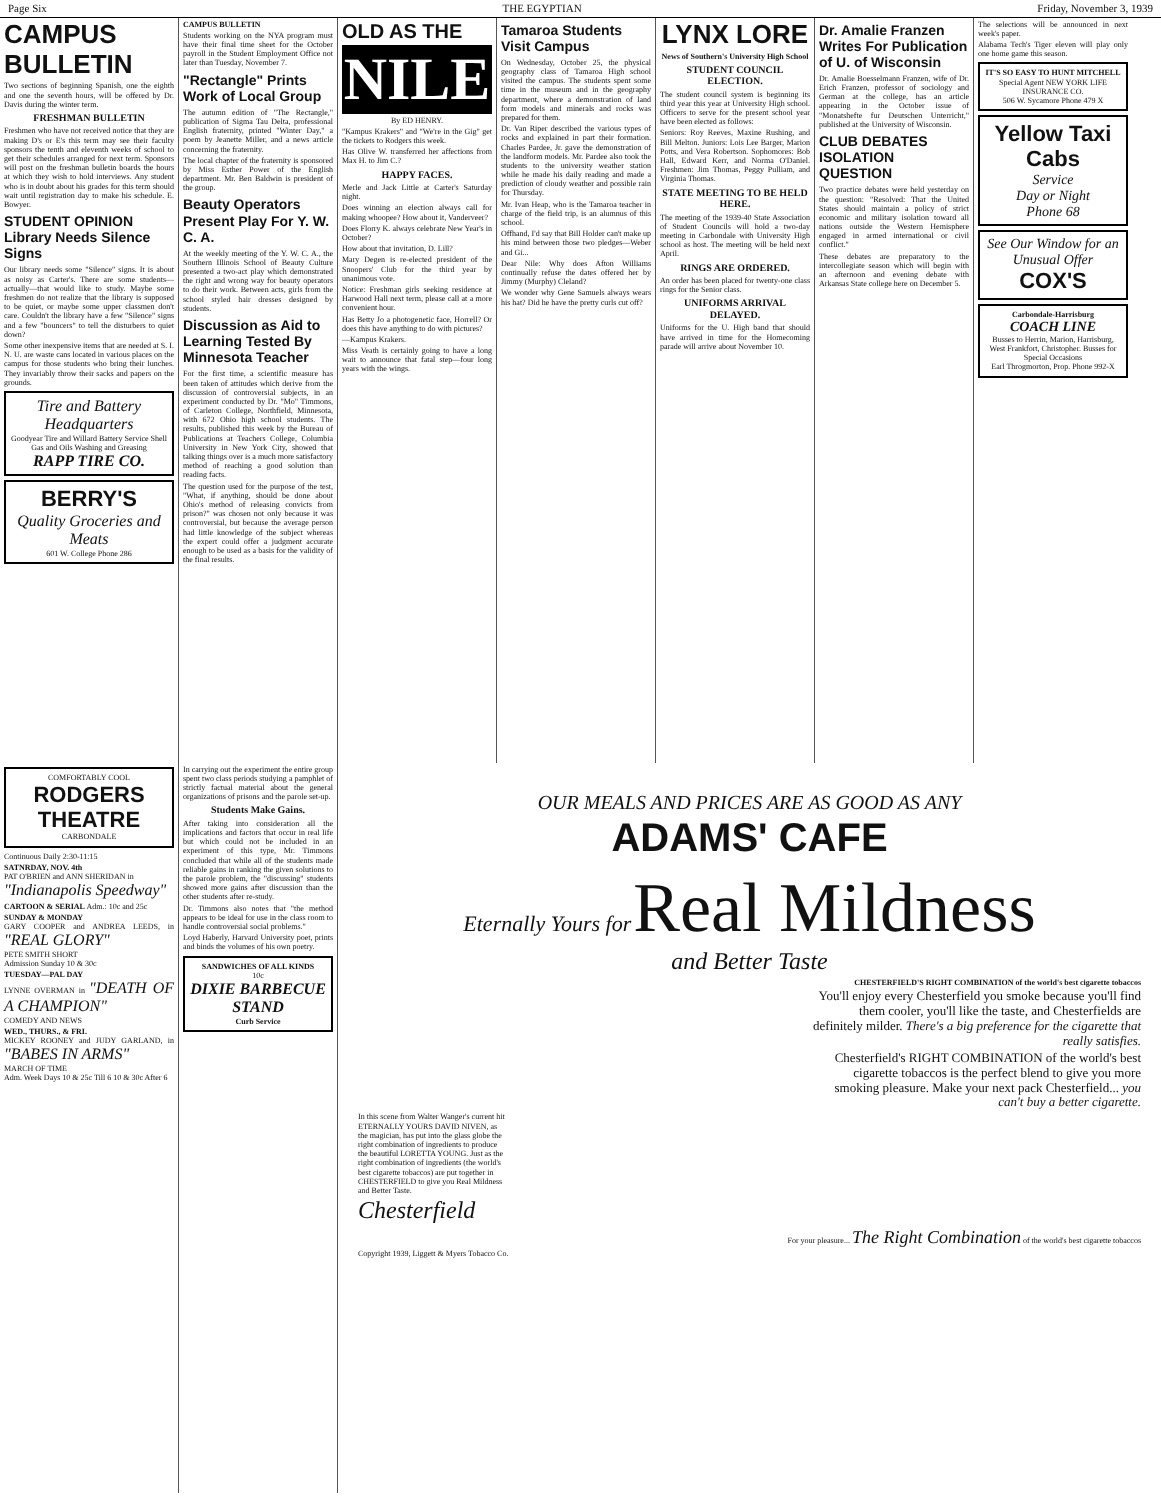Page Six THE EGYPTIAN Friday, November 3, 1939
CAMPUS BULLETIN
Two sections of beginning Spanish, one the eighth and one the seventh hours, will be offered by Dr. Davis during the winter term.
FRESHMAN BULLETIN
Freshmen who have not received notice that they are making D's or E's this term may see their faculty sponsors the tenth and eleventh weeks of school to get their schedules arranged for next term. Sponsors will post on the freshman bulletin boards the hours at which they wish to hold interviews. Any student who is in doubt about his grades for this term should wait until registration day to make his schedule. E. Bowyer.
STUDENT OPINION Library Needs Silence Signs
Our library needs some "Silence" signs. It is about as noisy as Carter's. There are some students—actually—that would like to study. Maybe some freshmen do not realize that the library is supposed to be quiet, or maybe some upper classmen don't care. Couldn't the library have a few "Silence" signs and a few "bouncers" to tell the disturbers to quiet down?
Some other inexpensive items that are needed at S. I. N. U. are waste cans located in various places on the campus for those students who bring their lunches. They invariably throw their sacks and papers on the grounds.
Tire and Battery Headquarters
Goodyear Tire and Willard Battery Service Shell Gas and Oils Washing and Greasing
RAPP TIRE CO.
BERRY'S
Quality Groceries and Meats
601 W. College Phone 286
CAMPUS BULLETIN
Students working on the NYA program must have their final time sheet for the October payroll in the Student Employment Office not later than Tuesday, November 7.
"Rectangle" Prints Work of Local Group
The autumn edition of "The Rectangle," publication of Sigma Tau Delta, professional English fraternity, printed "Winter Day," a poem by Jeanette Miller, and a news article concerning the fraternity.
The local chapter of the fraternity is sponsored by Miss Esther Power of the English department. Mr. Ben Baldwin is president of the group.
Beauty Operators Present Play For Y. W. C. A.
At the weekly meeting of the Y. W. C. A., the Southern Illinois School of Beauty Culture presented a two-act play which demonstrated the right and wrong way for beauty operators to do their work. Between acts, girls from the school styled hair dresses designed by students.
Discussion as Aid to Learning Tested By Minnesota Teacher
For the first time, a scientific measure has been taken of attitudes which derive from the discussion of controversial subjects, in an experiment conducted by Dr. "Mo" Timmons, of Carleton College, Northfield, Minnesota, with 672 Ohio high school students. The results, published this week by the Bureau of Publications at Teachers College, Columbia University in New York City, showed that talking things over is a much more satisfactory method of reaching a good solution than reading facts.
The question used for the purpose of the test, "What, if anything, should be done about Ohio's method of releasing convicts from prison?" was chosen not only because it was controversial, but because the average person had little knowledge of the subject whereas the expert could offer a judgment accurate enough to be used as a basis for the validity of the final results.
OLD AS THE
NILE
By ED HENRY.
"Kampus Krakers" and "We're in the Gig" get the tickets to Rodgers this week.
Has Olive W. transferred her affections from Max H. to Jim C.?
HAPPY FACES.
Merle and Jack Little at Carter's Saturday night.
Does winning an election always call for making whoopee? How about it, Vanderveer?
Does Florry K. always celebrate New Year's in October?
How about that invitation, D. Lill?
Mary Degen is re-elected president of the Snoopers' Club for the third year by unanimous vote.
Notice: Freshman girls seeking residence at Harwood Hall next term, please call at a more convenient hour.
Has Betty Jo a photogenetic face, Horrell? Or does this have anything to do with pictures?
—Kampus Krakers.
Miss Veath is certainly going to have a long wait to announce that fatal step—four long years with the wings.
Tamaroa Students Visit Campus
On Wednesday, October 25, the physical geography class of Tamaroa High school visited the campus. The students spent some time in the museum and in the geography department, where a demonstration of land form models and minerals and rocks was prepared for them.
Dr. Van Riper described the various types of rocks and explained in part their formation. Charles Pardee, Jr. gave the demonstration of the landform models. Mr. Pardee also took the students to the university weather station while he made his daily reading and made a prediction of cloudy weather and possible rain for Thursday.
Mr. Ivan Heap, who is the Tamaroa teacher in charge of the field trip, is an alumnus of this school.
Offhand, I'd say that Bill Holder can't make up his mind between those two pledges—Weber and Gi...
Dear Nile: Why does Afton Williams continually refuse the dates offered her by Jimmy (Murphy) Cleland?
We wonder why Gene Samuels always wears his hat? Did he have the pretty curls cut off?
LYNX LORE
News of Southern's University High School
STUDENT COUNCIL ELECTION.
The student council system is beginning its third year this year at University High school. Officers to serve for the present school year have been elected as follows:
Seniors: Roy Reeves, Maxine Rushing, and Bill Melton. Juniors: Lois Lee Barger, Marion Potts, and Vera Robertson. Sophomores: Bob Hall, Edward Kerr, and Norma O'Daniel. Freshmen: Jim Thomas, Peggy Pulliam, and Virginia Thomas.
STATE MEETING TO BE HELD HERE.
The meeting of the 1939-40 State Association of Student Councils will hold a two-day meeting in Carbondale with University High school as host. The meeting will be held next April.
RINGS ARE ORDERED.
An order has been placed for twenty-one class rings for the Senior class.
UNIFORMS ARRIVAL DELAYED.
Uniforms for the U. High band that should have arrived in time for the Homecoming parade will arrive about November 10.
Dr. Amalie Franzen Writes For Publication of U. of Wisconsin
Dr. Amalie Boesselmann Franzen, wife of Dr. Erich Franzen, professor of sociology and German at the college, has an article appearing in the October issue of "Monatshefte fur Deutschen Unterricht," published at the University of Wisconsin.
CLUB DEBATES ISOLATION QUESTION
Two practice debates were held yesterday on the question: "Resolved: That the United States should maintain a policy of strict economic and military isolation toward all nations outside the Western Hemisphere engaged in armed international or civil conflict."
These debates are preparatory to the intercollegiate season which will begin with an afternoon and evening debate with Arkansas State college here on December 5.
The selections will be announced in next week's paper.
Alabama Tech's Tiger eleven will play only one home game this season.
IT'S SO EASY TO HUNT MITCHELL
Special Agent NEW YORK LIFE INSURANCE CO.
506 W. Sycamore Phone 479 X
Yellow Taxi Cabs
Service
Day or Night
Phone 68
See Our Window for an Unusual Offer
COX'S
Carbondale-Harrisburg
COACH LINE
Busses to Herrin, Marion, Harrisburg, West Frankfort, Christopher. Busses for Special Occasions
Earl Throgmorton, Prop. Phone 992-X
COMFORTABLY COOL
RODGERS THEATRE
CARBONDALE
Continuous Daily 2:30-11:15
SATNRDAY, NOV. 4th
PAT O'BRIEN and ANN SHERIDAN in
"Indianapolis Speedway"
CARTOON & SERIAL Adm.: 10c and 25c
SUNDAY & MONDAY
GARY COOPER and ANDREA LEEDS, in "REAL GLORY"
PETE SMITH SHORT
Admission Sunday 10 & 30c
TUESDAY—PAL DAY
LYNNE OVERMAN in "DEATH OF A CHAMPION"
COMEDY AND NEWS
WED., THURS., & FRI.
MICKEY ROONEY and JUDY GARLAND, in "BABES IN ARMS"
MARCH OF TIME
Adm. Week Days 10 & 25c Till 6 10 & 30c After 6
In carrying out the experiment the entire group spent two class periods studying a pamphlet of strictly factual material about the general organizations of prisons and the parole set-up.
Students Make Gains.
After taking into consideration all the implications and factors that occur in real life but which could not be included in an experiment of this type, Mr. Timmons concluded that while all of the students made reliable gains in ranking the given solutions to the parole problem, the "discussing" students showed more gains after discussion than the other students after re-study.
Dr. Timmons also notes that "the method appears to be ideal for use in the class room to handle controversial social problems."
Loyd Haberly, Harvard University poet, prints and binds the volumes of his own poetry.
SANDWICHES OF ALL KINDS
10c
DIXIE BARBECUE STAND
Curb Service
OUR MEALS AND PRICES ARE AS GOOD AS ANY
ADAMS' CAFE
Eternally Yours for Real Mildness
and Better Taste
CHESTERFIELD'S RIGHT COMBINATION of the world's best cigarette tobaccos
You'll enjoy every Chesterfield you smoke because you'll find them cooler, you'll like the taste, and Chesterfields are definitely milder. There's a big preference for the cigarette that really satisfies.
Chesterfield's RIGHT COMBINATION of the world's best cigarette tobaccos is the perfect blend to give you more smoking pleasure. Make your next pack Chesterfield... you can't buy a better cigarette.
In this scene from Walter Wanger's current hit ETERNALLY YOURS DAVID NIVEN, as the magician, has put into the glass globe the right combination of ingredients to produce the beautiful LORETTA YOUNG. Just as the right combination of ingredients (the world's best cigarette tobaccos) are put together in CHESTERFIELD to give you Real Mildness and Better Taste.
Chesterfield
For your pleasure... The Right Combination of the world's best cigarette tobaccos
Copyright 1939, Liggett & Myers Tobacco Co.